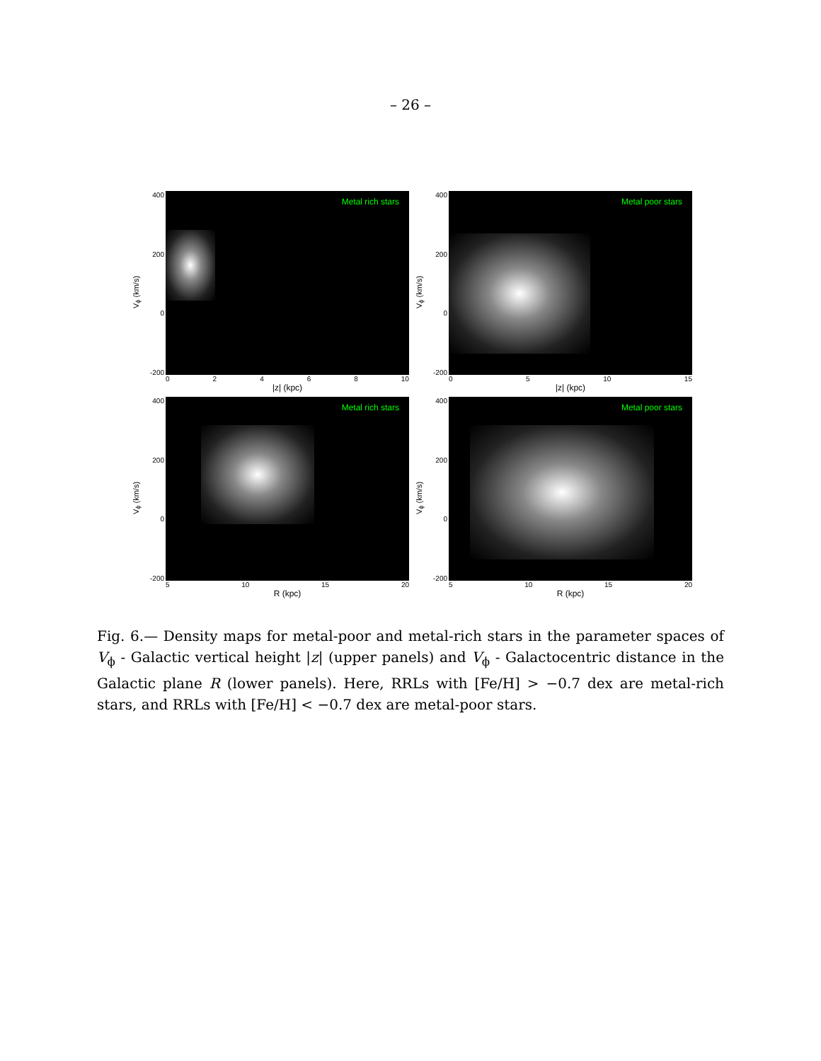– 26 –
V<sub>ϕ</sub> (km/s)
400
200
0
-200
Metal rich stars
02468 10
|z| (kpc)
V<sub>ϕ</sub> (km/s)
400
200
0
-200
Metal poor stars
05 10 15
|z| (kpc)
V<sub>ϕ</sub> (km/s)
400
200
0
-200
Metal rich stars
5 10 15 20
R (kpc)
V<sub>ϕ</sub> (km/s)
400
200
0
-200
Metal poor stars
5 10 15 20
R (kpc)
Fig. 6.— Density maps for metal-poor and metal-rich stars in the parameter spaces of V<sub>ϕ</sub> - Galactic vertical height |z| (upper panels) and V<sub>ϕ</sub> - Galactocentric distance in the Galactic plane R (lower panels). Here, RRLs with [Fe/H] > −0.7 dex are metal-rich stars, and RRLs with [Fe/H] < −0.7 dex are metal-poor stars.